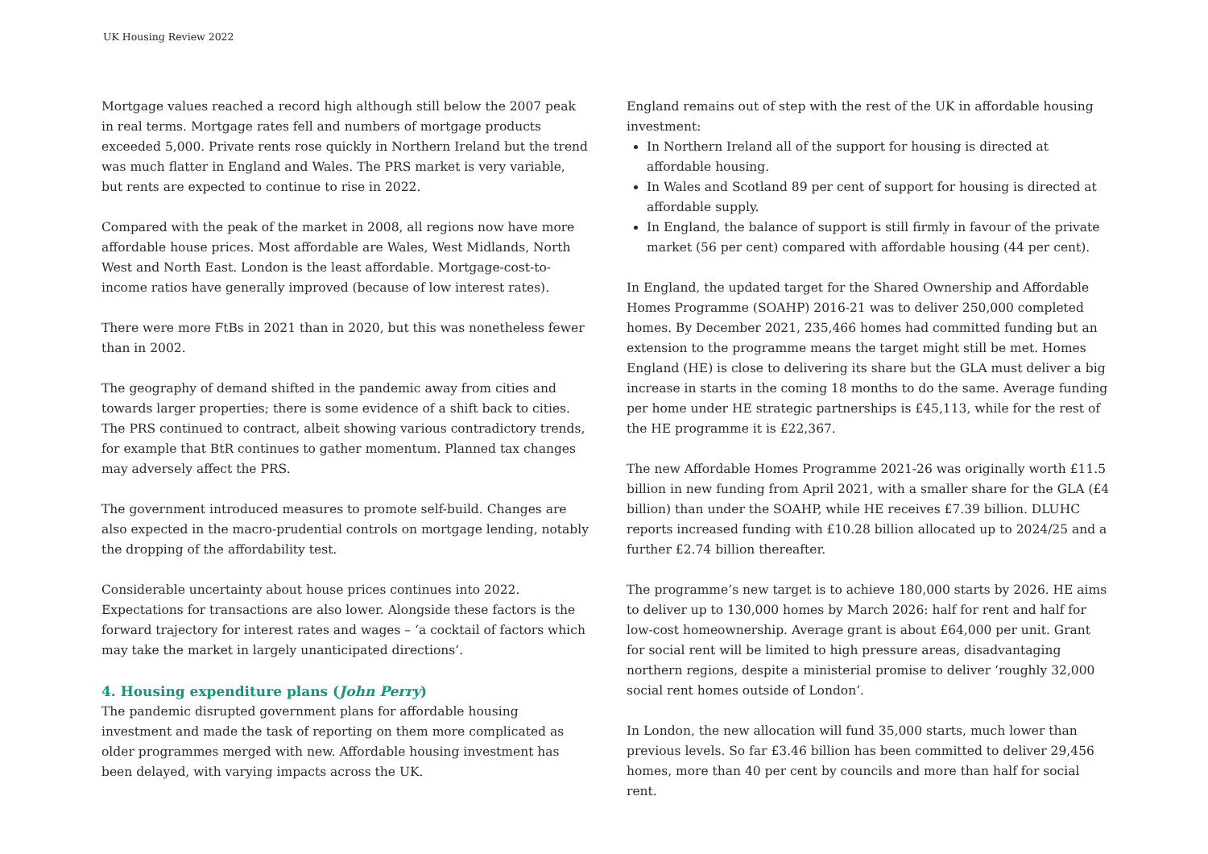UK Housing Review 2022
Mortgage values reached a record high although still below the 2007 peak in real terms. Mortgage rates fell and numbers of mortgage products exceeded 5,000. Private rents rose quickly in Northern Ireland but the trend was much flatter in England and Wales. The PRS market is very variable, but rents are expected to continue to rise in 2022.
Compared with the peak of the market in 2008, all regions now have more affordable house prices. Most affordable are Wales, West Midlands, North West and North East. London is the least affordable. Mortgage-cost-to-income ratios have generally improved (because of low interest rates).
There were more FtBs in 2021 than in 2020, but this was nonetheless fewer than in 2002.
The geography of demand shifted in the pandemic away from cities and towards larger properties; there is some evidence of a shift back to cities. The PRS continued to contract, albeit showing various contradictory trends, for example that BtR continues to gather momentum. Planned tax changes may adversely affect the PRS.
The government introduced measures to promote self-build. Changes are also expected in the macro-prudential controls on mortgage lending, notably the dropping of the affordability test.
Considerable uncertainty about house prices continues into 2022. Expectations for transactions are also lower. Alongside these factors is the forward trajectory for interest rates and wages – ‘a cocktail of factors which may take the market in largely unanticipated directions’.
4. Housing expenditure plans (John Perry)
The pandemic disrupted government plans for affordable housing investment and made the task of reporting on them more complicated as older programmes merged with new. Affordable housing investment has been delayed, with varying impacts across the UK.
England remains out of step with the rest of the UK in affordable housing investment:
In Northern Ireland all of the support for housing is directed at affordable housing.
In Wales and Scotland 89 per cent of support for housing is directed at affordable supply.
In England, the balance of support is still firmly in favour of the private market (56 per cent) compared with affordable housing (44 per cent).
In England, the updated target for the Shared Ownership and Affordable Homes Programme (SOAHP) 2016-21 was to deliver 250,000 completed homes. By December 2021, 235,466 homes had committed funding but an extension to the programme means the target might still be met. Homes England (HE) is close to delivering its share but the GLA must deliver a big increase in starts in the coming 18 months to do the same. Average funding per home under HE strategic partnerships is £45,113, while for the rest of the HE programme it is £22,367.
The new Affordable Homes Programme 2021-26 was originally worth £11.5 billion in new funding from April 2021, with a smaller share for the GLA (£4 billion) than under the SOAHP, while HE receives £7.39 billion. DLUHC reports increased funding with £10.28 billion allocated up to 2024/25 and a further £2.74 billion thereafter.
The programme’s new target is to achieve 180,000 starts by 2026. HE aims to deliver up to 130,000 homes by March 2026: half for rent and half for low-cost homeownership. Average grant is about £64,000 per unit. Grant for social rent will be limited to high pressure areas, disadvantaging northern regions, despite a ministerial promise to deliver ‘roughly 32,000 social rent homes outside of London’.
In London, the new allocation will fund 35,000 starts, much lower than previous levels. So far £3.46 billion has been committed to deliver 29,456 homes, more than 40 per cent by councils and more than half for social rent.